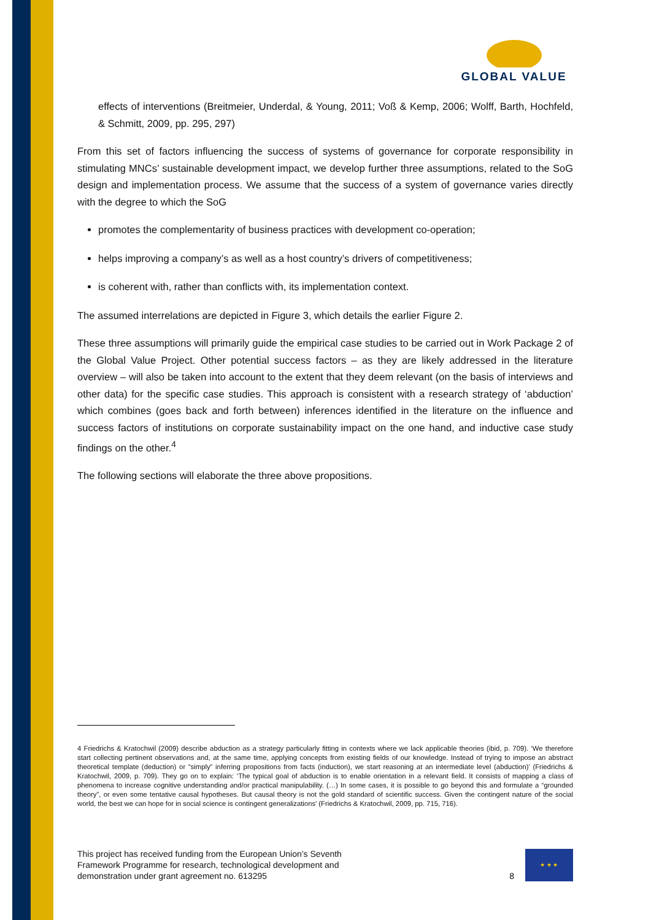GLOBAL VALUE
effects of interventions (Breitmeier, Underdal, & Young, 2011; Voß & Kemp, 2006; Wolff, Barth, Hochfeld, & Schmitt, 2009, pp. 295, 297)
From this set of factors influencing the success of systems of governance for corporate responsibility in stimulating MNCs’ sustainable development impact, we develop further three assumptions, related to the SoG design and implementation process. We assume that the success of a system of governance varies directly with the degree to which the SoG
promotes the complementarity of business practices with development co-operation;
helps improving a company’s as well as a host country’s drivers of competitiveness;
is coherent with, rather than conflicts with, its implementation context.
The assumed interrelations are depicted in Figure 3, which details the earlier Figure 2.
These three assumptions will primarily guide the empirical case studies to be carried out in Work Package 2 of the Global Value Project. Other potential success factors – as they are likely addressed in the literature overview – will also be taken into account to the extent that they deem relevant (on the basis of interviews and other data) for the specific case studies. This approach is consistent with a research strategy of ‘abduction’ which combines (goes back and forth between) inferences identified in the literature on the influence and success factors of institutions on corporate sustainability impact on the one hand, and inductive case study findings on the other.<sup>4</sup>
The following sections will elaborate the three above propositions.
4 Friedrichs & Kratochwil (2009) describe abduction as a strategy particularly fitting in contexts where we lack applicable theories (ibid, p. 709). ‘We therefore start collecting pertinent observations and, at the same time, applying concepts from existing fields of our knowledge. Instead of trying to impose an abstract theoretical template (deduction) or “simply” inferring propositions from facts (induction), we start reasoning at an intermediate level (abduction)’ (Friedrichs & Kratochwil, 2009, p. 709). They go on to explain: ‘The typical goal of abduction is to enable orientation in a relevant field. It consists of mapping a class of phenomena to increase cognitive understanding and/or practical manipulability. (…) In some cases, it is possible to go beyond this and formulate a “grounded theory”, or even some tentative causal hypotheses. But causal theory is not the gold standard of scientific success. Given the contingent nature of the social world, the best we can hope for in social science is contingent generalizations’ (Friedrichs & Kratochwil, 2009, pp. 715, 716).
This project has received funding from the European Union’s Seventh
Framework Programme for research, technological development and
demonstration under grant agreement no. 613295
8
★ ★ ★